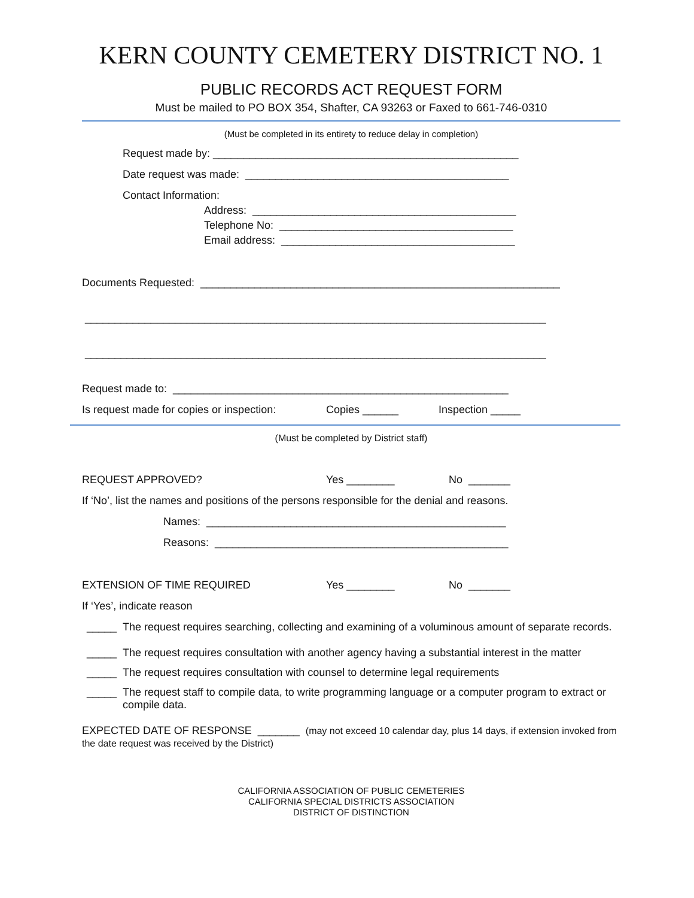KERN COUNTY CEMETERY DISTRICT NO. 1
PUBLIC RECORDS ACT REQUEST FORM
Must be mailed to PO BOX 354, Shafter, CA 93263 or Faxed to 661-746-0310
(Must be completed in its entirety to reduce delay in completion)
Request made by: ___________________________________________________
Date request was made: ____________________________________________
Contact Information:
Address: ____________________________________________
Telephone No: _______________________________________
Email address: _______________________________________
Documents Requested: ____________________________________________________________
_____________________________________________________________________________
_____________________________________________________________________________
Request made to: ________________________________________________________
Is request made for copies or inspection: Copies ______ Inspection _____
(Must be completed by District staff)
REQUEST APPROVED? Yes ________ No _______
If ‘No’, list the names and positions of the persons responsible for the denial and reasons.
Names: __________________________________________________
Reasons: _________________________________________________
EXTENSION OF TIME REQUIRED Yes ________ No _______
If ‘Yes’, indicate reason
_____ The request requires searching, collecting and examining of a voluminous amount of separate records.
_____ The request requires consultation with another agency having a substantial interest in the matter
_____ The request requires consultation with counsel to determine legal requirements
_____ The request staff to compile data, to write programming language or a computer program to extract or compile data.
EXPECTED DATE OF RESPONSE _______ (may not exceed 10 calendar day, plus 14 days, if extension invoked from the date request was received by the District)
CALIFORNIA ASSOCIATION OF PUBLIC CEMETERIES
CALIFORNIA SPECIAL DISTRICTS ASSOCIATION
DISTRICT OF DISTINCTION